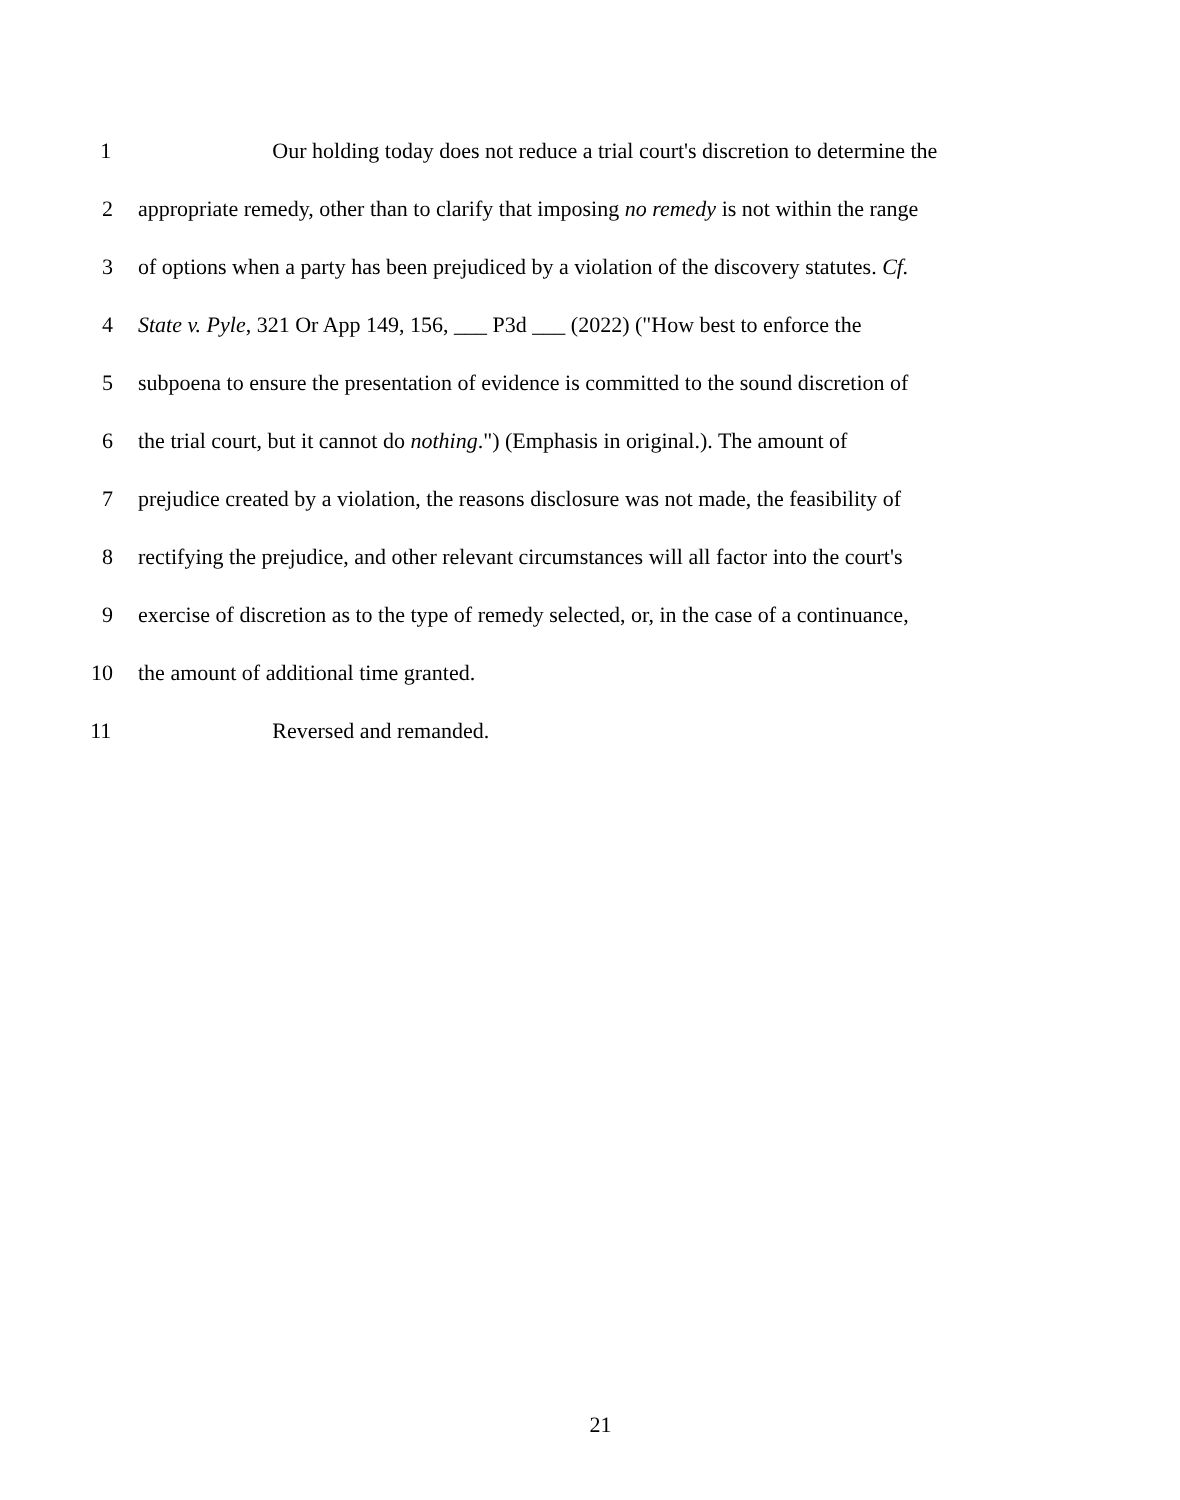1 Our holding today does not reduce a trial court's discretion to determine the
2 appropriate remedy, other than to clarify that imposing no remedy is not within the range
3 of options when a party has been prejudiced by a violation of the discovery statutes. Cf.
4 State v. Pyle, 321 Or App 149, 156, ___ P3d ___ (2022) ("How best to enforce the
5 subpoena to ensure the presentation of evidence is committed to the sound discretion of
6 the trial court, but it cannot do nothing.") (Emphasis in original.). The amount of
7 prejudice created by a violation, the reasons disclosure was not made, the feasibility of
8 rectifying the prejudice, and other relevant circumstances will all factor into the court's
9 exercise of discretion as to the type of remedy selected, or, in the case of a continuance,
10 the amount of additional time granted.
11 Reversed and remanded.
21